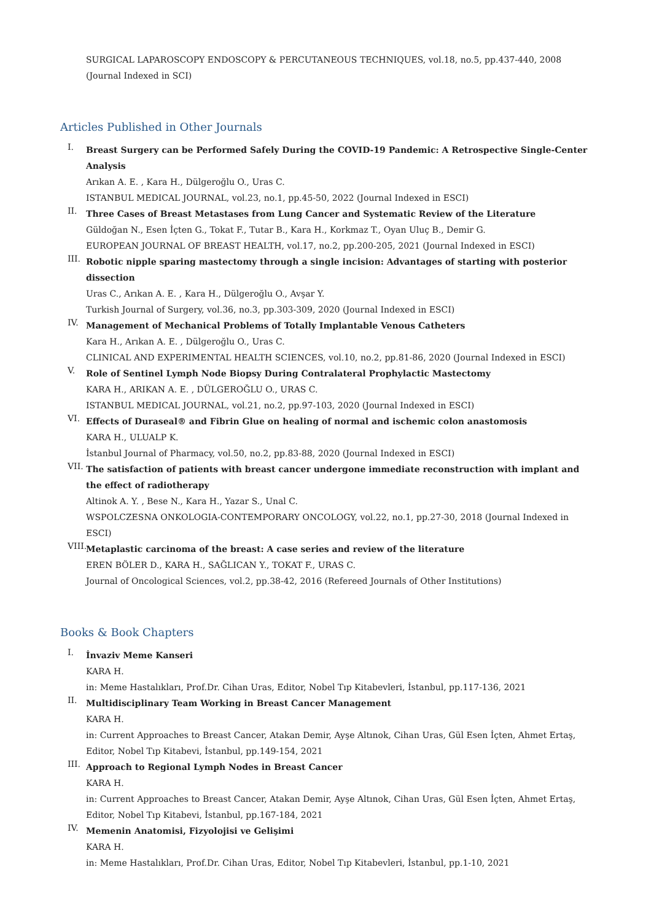SURGICAL LAPAROSCOPY ENDOSCOPY & PERCUTANEOUS TECHNIQUES, vol.18, no.5, pp.437-440, 2008 (Journal Indexed in SCI)
Articles Published in Other Journals
I.
Breast Surgery can be Performed Safely During the COVID-19 Pandemic: A Retrospective Single-Center Analysis
Arıkan A. E. , Kara H., Dülgeroğlu O., Uras C.
ISTANBUL MEDICAL JOURNAL, vol.23, no.1, pp.45-50, 2022 (Journal Indexed in ESCI)
II.
Three Cases of Breast Metastases from Lung Cancer and Systematic Review of the Literature
Güldoğan N., Esen İçten G., Tokat F., Tutar B., Kara H., Korkmaz T., Oyan Uluç B., Demir G.
EUROPEAN JOURNAL OF BREAST HEALTH, vol.17, no.2, pp.200-205, 2021 (Journal Indexed in ESCI)
III.
Robotic nipple sparing mastectomy through a single incision: Advantages of starting with posterior dissection
Uras C., Arıkan A. E. , Kara H., Dülgeroğlu O., Avşar Y.
Turkish Journal of Surgery, vol.36, no.3, pp.303-309, 2020 (Journal Indexed in ESCI)
IV.
Management of Mechanical Problems of Totally Implantable Venous Catheters
Kara H., Arıkan A. E. , Dülgeroğlu O., Uras C.
CLINICAL AND EXPERIMENTAL HEALTH SCIENCES, vol.10, no.2, pp.81-86, 2020 (Journal Indexed in ESCI)
V.
Role of Sentinel Lymph Node Biopsy During Contralateral Prophylactic Mastectomy
KARA H., ARIKAN A. E. , DÜLGEROĞLU O., URAS C.
ISTANBUL MEDICAL JOURNAL, vol.21, no.2, pp.97-103, 2020 (Journal Indexed in ESCI)
VI.
Effects of Duraseal® and Fibrin Glue on healing of normal and ischemic colon anastomosis
KARA H., ULUALP K.
İstanbul Journal of Pharmacy, vol.50, no.2, pp.83-88, 2020 (Journal Indexed in ESCI)
VII.
The satisfaction of patients with breast cancer undergone immediate reconstruction with implant and the effect of radiotherapy
Altinok A. Y. , Bese N., Kara H., Yazar S., Unal C.
WSPOLCZESNA ONKOLOGIA-CONTEMPORARY ONCOLOGY, vol.22, no.1, pp.27-30, 2018 (Journal Indexed in ESCI)
VIII.
Metaplastic carcinoma of the breast: A case series and review of the literature
EREN BÖLER D., KARA H., SAĞLICAN Y., TOKAT F., URAS C.
Journal of Oncological Sciences, vol.2, pp.38-42, 2016 (Refereed Journals of Other Institutions)
Books & Book Chapters
I.
İnvaziv Meme Kanseri
KARA H.
in: Meme Hastalıkları, Prof.Dr. Cihan Uras, Editor, Nobel Tıp Kitabevleri, İstanbul, pp.117-136, 2021
II.
Multidisciplinary Team Working in Breast Cancer Management
KARA H.
in: Current Approaches to Breast Cancer, Atakan Demir, Ayşe Altınok, Cihan Uras, Gül Esen İçten, Ahmet Ertaş, Editor, Nobel Tıp Kitabevi, İstanbul, pp.149-154, 2021
III.
Approach to Regional Lymph Nodes in Breast Cancer
KARA H.
in: Current Approaches to Breast Cancer, Atakan Demir, Ayşe Altınok, Cihan Uras, Gül Esen İçten, Ahmet Ertaş, Editor, Nobel Tıp Kitabevi, İstanbul, pp.167-184, 2021
IV.
Memenin Anatomisi, Fizyolojisi ve Gelişimi
KARA H.
in: Meme Hastalıkları, Prof.Dr. Cihan Uras, Editor, Nobel Tıp Kitabevleri, İstanbul, pp.1-10, 2021